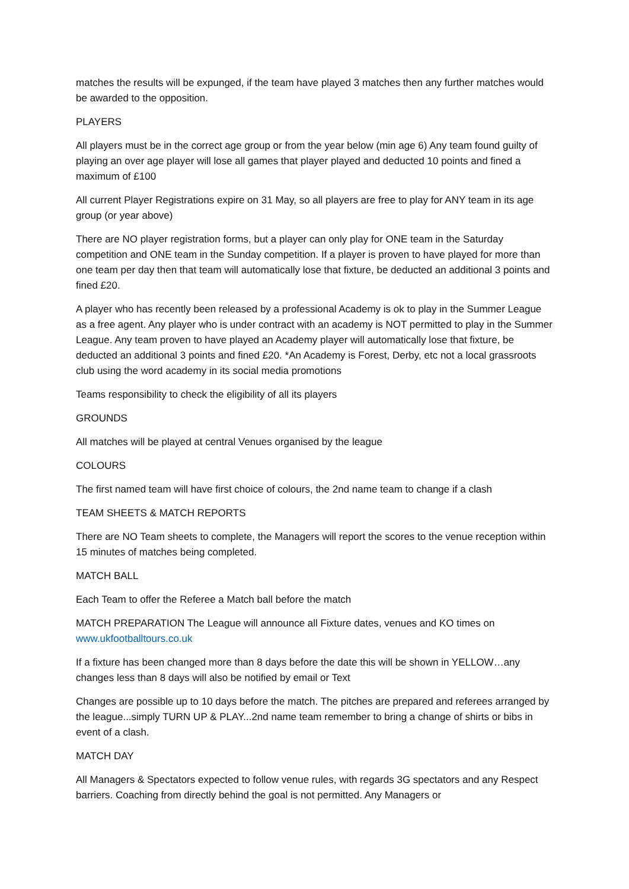matches the results will be expunged, if the team have played 3 matches then any further matches would be awarded to the opposition.
PLAYERS
All players must be in the correct age group or from the year below (min age 6) Any team found guilty of playing an over age player will lose all games that player played and deducted 10 points and fined a maximum of £100
All current Player Registrations expire on 31 May, so all players are free to play for ANY team in its age group (or year above)
There are NO player registration forms, but a player can only play for ONE team in the Saturday competition and ONE team in the Sunday competition. If a player is proven to have played for more than one team per day then that team will automatically lose that fixture, be deducted an additional 3 points and fined £20.
A player who has recently been released by a professional Academy is ok to play in the Summer League as a free agent. Any player who is under contract with an academy is NOT permitted to play in the Summer League. Any team proven to have played an Academy player will automatically lose that fixture, be deducted an additional 3 points and fined £20. *An Academy is Forest, Derby, etc not a local grassroots club using the word academy in its social media promotions
Teams responsibility to check the eligibility of all its players
GROUNDS
All matches will be played at central Venues organised by the league
COLOURS
The first named team will have first choice of colours, the 2nd name team to change if a clash
TEAM SHEETS & MATCH REPORTS
There are NO Team sheets to complete, the Managers will report the scores to the venue reception within 15 minutes of matches being completed.
MATCH BALL
Each Team to offer the Referee a Match ball before the match
MATCH PREPARATION The League will announce all Fixture dates, venues and KO times on www.ukfootballtours.co.uk
If a fixture has been changed more than 8 days before the date this will be shown in YELLOW…any changes less than 8 days will also be notified by email or Text
Changes are possible up to 10 days before the match. The pitches are prepared and referees arranged by the league...simply TURN UP & PLAY...2nd name team remember to bring a change of shirts or bibs in event of a clash.
MATCH DAY
All Managers & Spectators expected to follow venue rules, with regards 3G spectators and any Respect barriers. Coaching from directly behind the goal is not permitted. Any Managers or